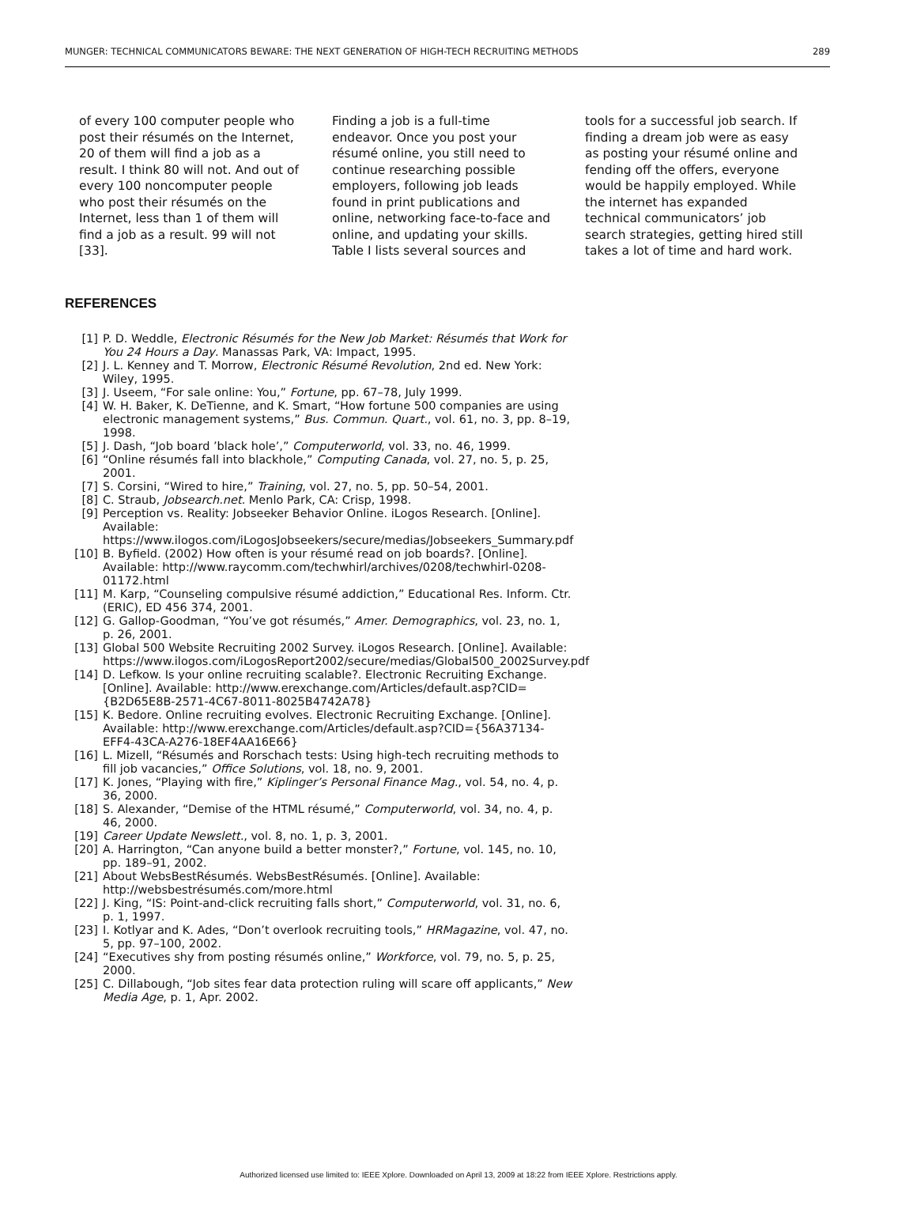MUNGER: TECHNICAL COMMUNICATORS BEWARE: THE NEXT GENERATION OF HIGH-TECH RECRUITING METHODS 289
of every 100 computer people who post their résumés on the Internet, 20 of them will find a job as a result. I think 80 will not. And out of every 100 noncomputer people who post their résumés on the Internet, less than 1 of them will find a job as a result. 99 will not [33].
Finding a job is a full-time endeavor. Once you post your résumé online, you still need to continue researching possible employers, following job leads found in print publications and online, networking face-to-face and online, and updating your skills. Table I lists several sources and
tools for a successful job search. If finding a dream job were as easy as posting your résumé online and fending off the offers, everyone would be happily employed. While the internet has expanded technical communicators’ job search strategies, getting hired still takes a lot of time and hard work.
REFERENCES
[1] P. D. Weddle, Electronic Résumés for the New Job Market: Résumés that Work for You 24 Hours a Day. Manassas Park, VA: Impact, 1995.
[2] J. L. Kenney and T. Morrow, Electronic Résumé Revolution, 2nd ed. New York: Wiley, 1995.
[3] J. Useem, “For sale online: You,” Fortune, pp. 67–78, July 1999.
[4] W. H. Baker, K. DeTienne, and K. Smart, “How fortune 500 companies are using electronic management systems,” Bus. Commun. Quart., vol. 61, no. 3, pp. 8–19, 1998.
[5] J. Dash, “Job board ’black hole’,” Computerworld, vol. 33, no. 46, 1999.
[6] “Online résumés fall into blackhole,” Computing Canada, vol. 27, no. 5, p. 25, 2001.
[7] S. Corsini, “Wired to hire,” Training, vol. 27, no. 5, pp. 50–54, 2001.
[8] C. Straub, Jobsearch.net. Menlo Park, CA: Crisp, 1998.
[9] Perception vs. Reality: Jobseeker Behavior Online. iLogos Research. [Online]. Available: https://www.ilogos.com/iLogosJobseekers/secure/medias/Jobseekers_Summary.pdf
[10] B. Byfield. (2002) How often is your résumé read on job boards?. [Online]. Available: http://www.raycomm.com/techwhirl/archives/0208/techwhirl-0208-01172.html
[11] M. Karp, “Counseling compulsive résumé addiction,” Educational Res. Inform. Ctr. (ERIC), ED 456 374, 2001.
[12] G. Gallop-Goodman, “You’ve got résumés,” Amer. Demographics, vol. 23, no. 1, p. 26, 2001.
[13] Global 500 Website Recruiting 2002 Survey. iLogos Research. [Online]. Available: https://www.ilogos.com/iLogosReport2002/secure/medias/Global500_2002Survey.pdf
[14] D. Lefkow. Is your online recruiting scalable?. Electronic Recruiting Exchange. [Online]. Available: http://www.erexchange.com/Articles/default.asp?CID={B2D65E8B-2571-4C67-8011-8025B4742A78}
[15] K. Bedore. Online recruiting evolves. Electronic Recruiting Exchange. [Online]. Available: http://www.erexchange.com/Articles/default.asp?CID={56A37134-EFF4-43CA-A276-18EF4AA16E66}
[16] L. Mizell, “Résumés and Rorschach tests: Using high-tech recruiting methods to fill job vacancies,” Office Solutions, vol. 18, no. 9, 2001.
[17] K. Jones, “Playing with fire,” Kiplinger’s Personal Finance Mag., vol. 54, no. 4, p. 36, 2000.
[18] S. Alexander, “Demise of the HTML résumé,” Computerworld, vol. 34, no. 4, p. 46, 2000.
[19] Career Update Newslett., vol. 8, no. 1, p. 3, 2001.
[20] A. Harrington, “Can anyone build a better monster?,” Fortune, vol. 145, no. 10, pp. 189–91, 2002.
[21] About WebsBestRésumés. WebsBestRésumés. [Online]. Available: http://websbestrésumés.com/more.html
[22] J. King, “IS: Point-and-click recruiting falls short,” Computerworld, vol. 31, no. 6, p. 1, 1997.
[23] I. Kotlyar and K. Ades, “Don’t overlook recruiting tools,” HRMagazine, vol. 47, no. 5, pp. 97–100, 2002.
[24] “Executives shy from posting résumés online,” Workforce, vol. 79, no. 5, p. 25, 2000.
[25] C. Dillabough, “Job sites fear data protection ruling will scare off applicants,” New Media Age, p. 1, Apr. 2002.
Authorized licensed use limited to: IEEE Xplore. Downloaded on April 13, 2009 at 18:22 from IEEE Xplore. Restrictions apply.